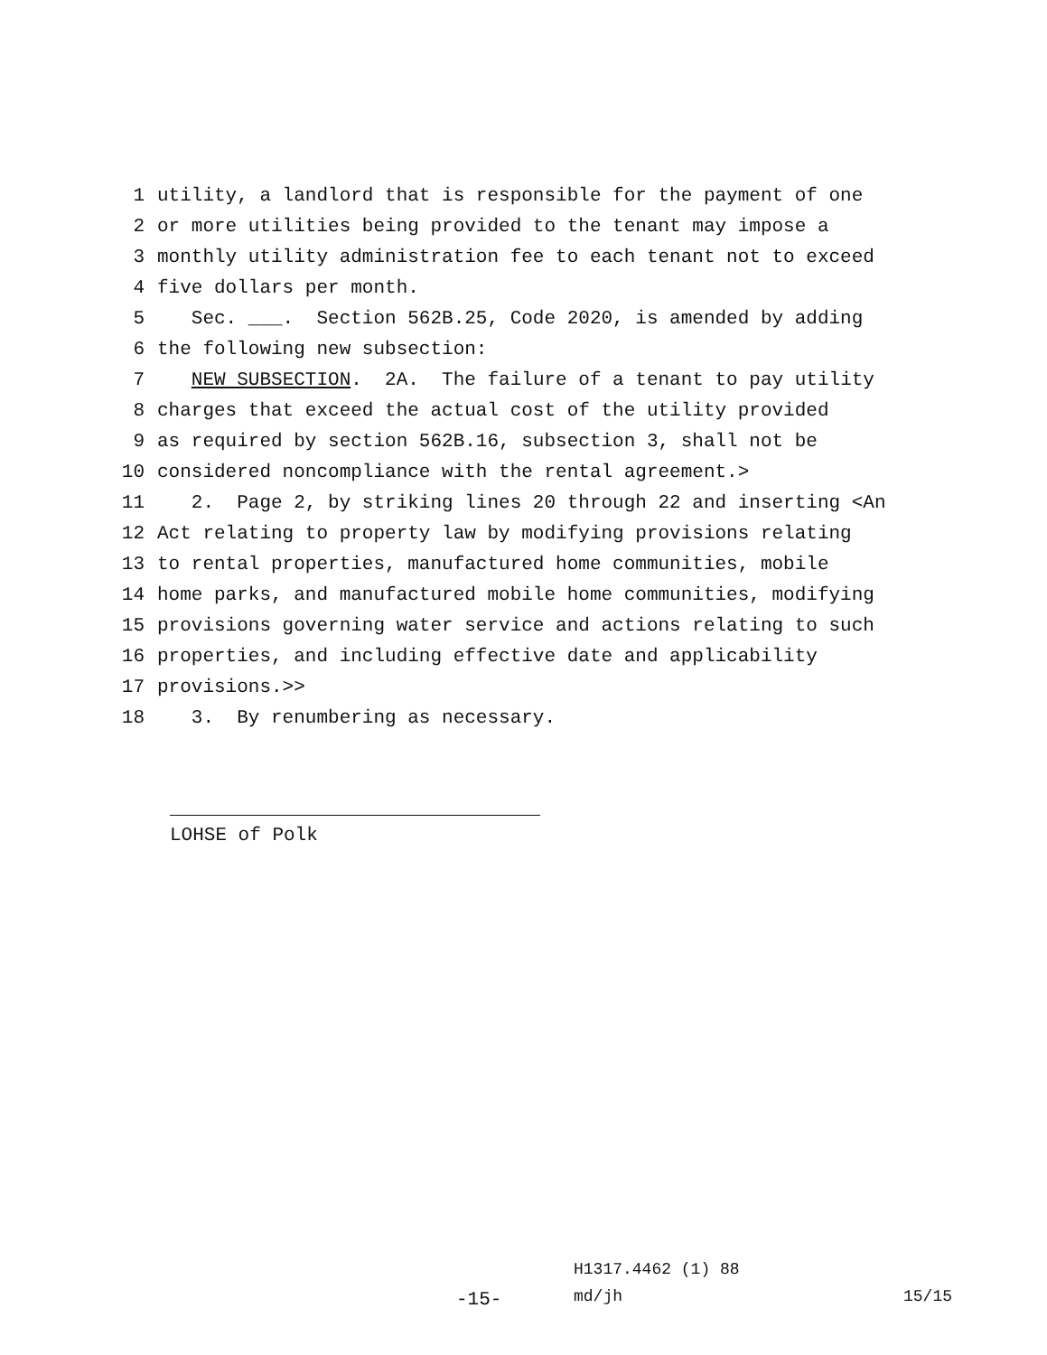1 utility, a landlord that is responsible for the payment of one
2 or more utilities being provided to the tenant may impose a
3 monthly utility administration fee to each tenant not to exceed
4 five dollars per month.
5 Sec. ___. Section 562B.25, Code 2020, is amended by adding
6 the following new subsection:
7 NEW SUBSECTION. 2A. The failure of a tenant to pay utility
8 charges that exceed the actual cost of the utility provided
9 as required by section 562B.16, subsection 3, shall not be
10 considered noncompliance with the rental agreement.>
11 2. Page 2, by striking lines 20 through 22 and inserting <An
12 Act relating to property law by modifying provisions relating
13 to rental properties, manufactured home communities, mobile
14 home parks, and manufactured mobile home communities, modifying
15 provisions governing water service and actions relating to such
16 properties, and including effective date and applicability
17 provisions.>>
18 3. By renumbering as necessary.
LOHSE of Polk
H1317.4462 (1) 88
-15- md/jh 15/15